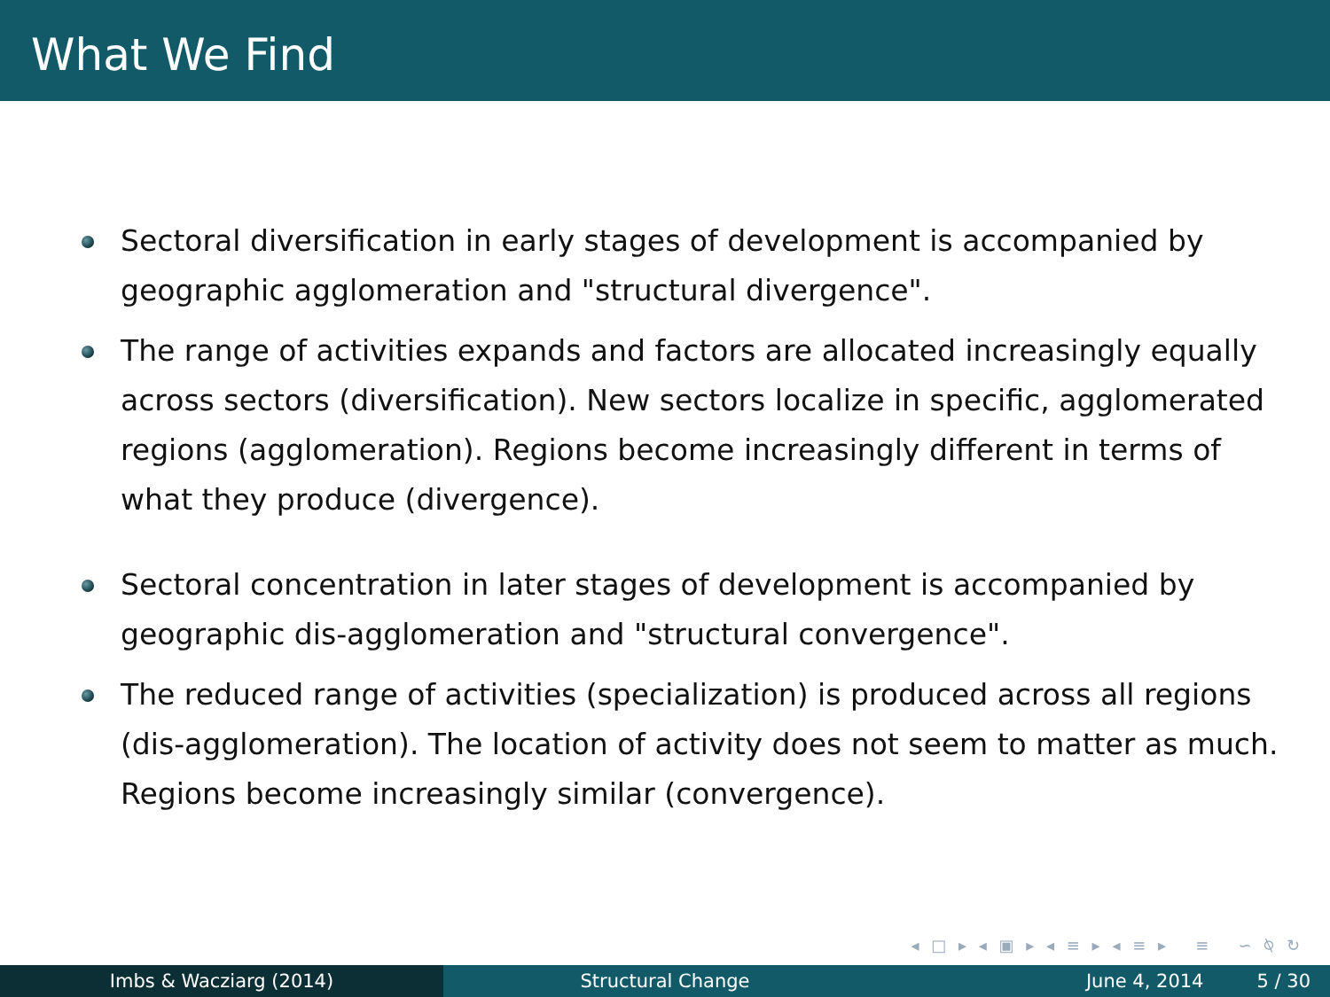What We Find
Sectoral diversification in early stages of development is accompanied by geographic agglomeration and "structural divergence".
The range of activities expands and factors are allocated increasingly equally across sectors (diversification). New sectors localize in specific, agglomerated regions (agglomeration). Regions become increasingly different in terms of what they produce (divergence).
Sectoral concentration in later stages of development is accompanied by geographic dis-agglomeration and "structural convergence".
The reduced range of activities (specialization) is produced across all regions (dis-agglomeration). The location of activity does not seem to matter as much. Regions become increasingly similar (convergence).
◂ □ ▸ ◂ ▣ ▸ ◂ ≡ ▸ ◂ ≡ ▸ ≡ ∽ ⍉ ↻
Imbs & Wacziarg (2014) Structural Change June 4, 2014 5 / 30